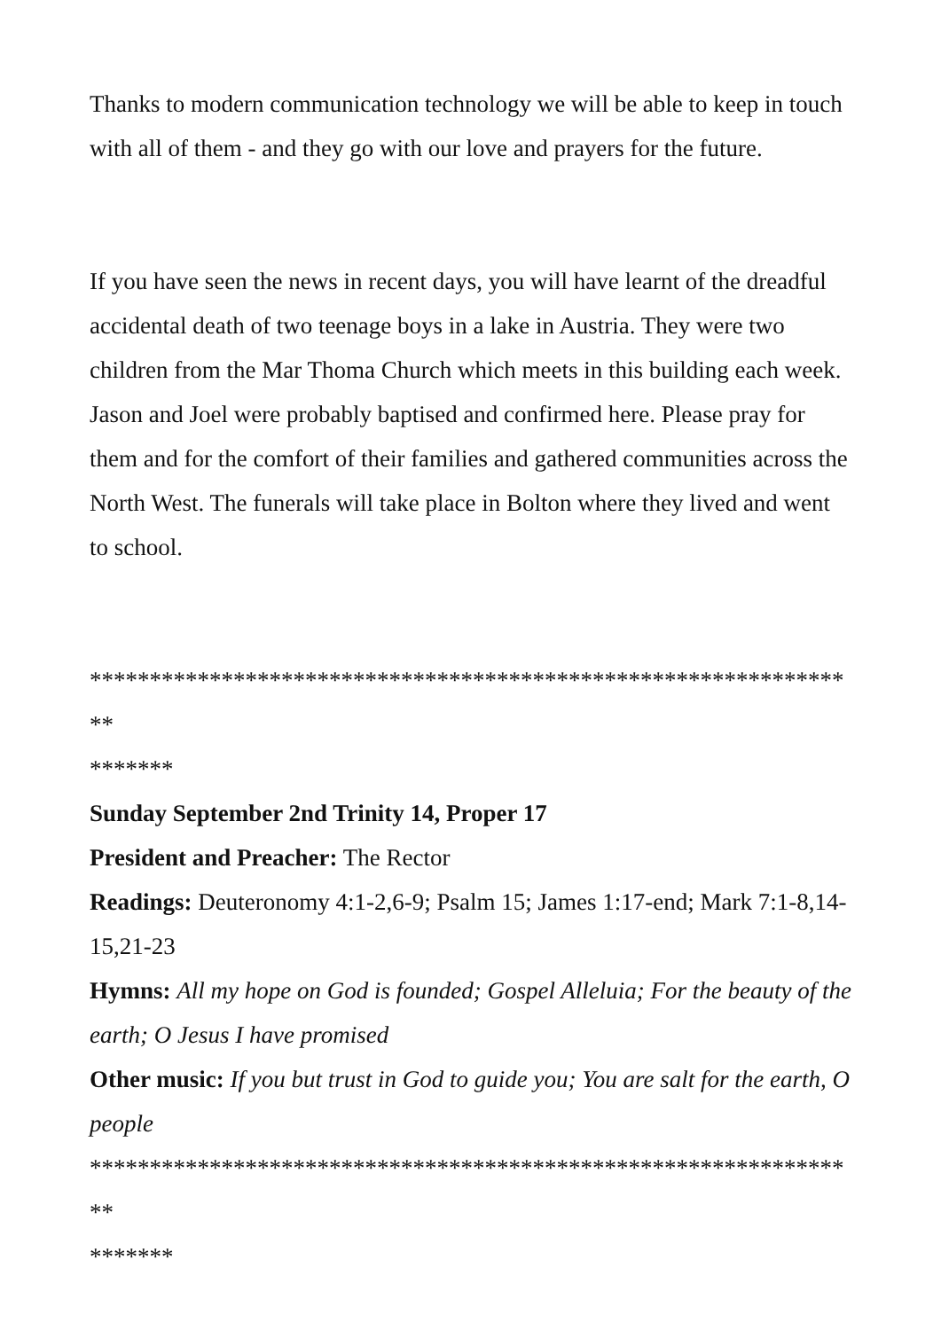Thanks to modern communication technology we will be able to keep in touch with all of them - and they go with our love and prayers for the future.
If you have seen the news in recent days, you will have learnt of the dreadful accidental death of two teenage boys in a lake in Austria. They were two children from the Mar Thoma Church which meets in this building each week. Jason and Joel were probably baptised and confirmed here. Please pray for them and for the comfort of their families and gathered communities across the North West. The funerals will take place in Bolton where they lived and went to school.
*****************************************************************
*******
Sunday September 2nd Trinity 14, Proper 17
President and Preacher: The Rector
Readings: Deuteronomy 4:1-2,6-9; Psalm 15; James 1:17-end; Mark 7:1-8,14-15,21-23
Hymns: All my hope on God is founded; Gospel Alleluia; For the beauty of the earth; O Jesus I have promised
Other music: If you but trust in God to guide you; You are salt for the earth, O people
*****************************************************************
*******